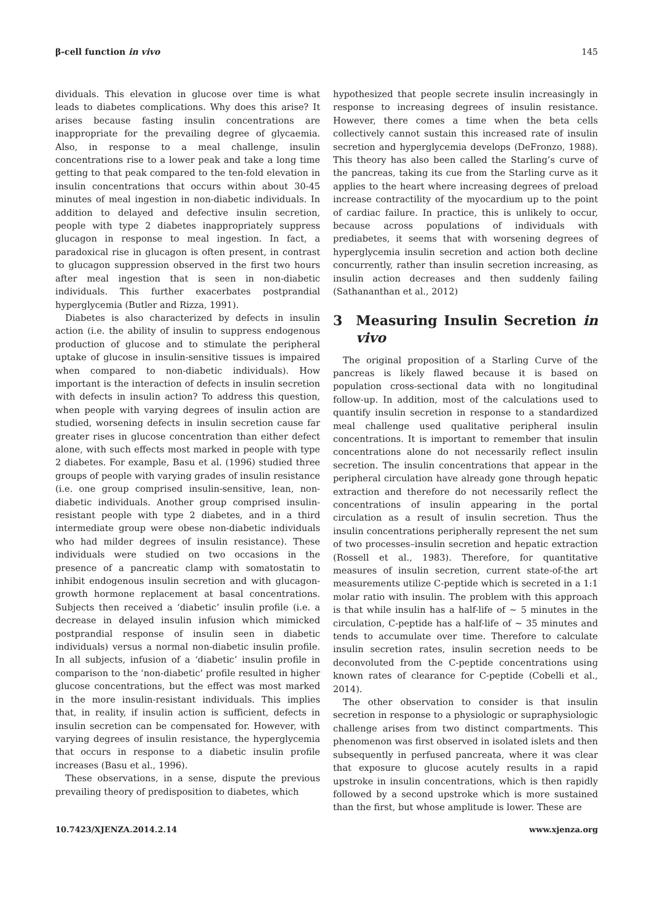β-cell function in vivo 145
dividuals. This elevation in glucose over time is what leads to diabetes complications. Why does this arise? It arises because fasting insulin concentrations are inappropriate for the prevailing degree of glycaemia. Also, in response to a meal challenge, insulin concentrations rise to a lower peak and take a long time getting to that peak compared to the ten-fold elevation in insulin concentrations that occurs within about 30-45 minutes of meal ingestion in non-diabetic individuals. In addition to delayed and defective insulin secretion, people with type 2 diabetes inappropriately suppress glucagon in response to meal ingestion. In fact, a paradoxical rise in glucagon is often present, in contrast to glucagon suppression observed in the first two hours after meal ingestion that is seen in non-diabetic individuals. This further exacerbates postprandial hyperglycemia (Butler and Rizza, 1991).
Diabetes is also characterized by defects in insulin action (i.e. the ability of insulin to suppress endogenous production of glucose and to stimulate the peripheral uptake of glucose in insulin-sensitive tissues is impaired when compared to non-diabetic individuals). How important is the interaction of defects in insulin secretion with defects in insulin action? To address this question, when people with varying degrees of insulin action are studied, worsening defects in insulin secretion cause far greater rises in glucose concentration than either defect alone, with such effects most marked in people with type 2 diabetes. For example, Basu et al. (1996) studied three groups of people with varying grades of insulin resistance (i.e. one group comprised insulin-sensitive, lean, non-diabetic individuals. Another group comprised insulin-resistant people with type 2 diabetes, and in a third intermediate group were obese non-diabetic individuals who had milder degrees of insulin resistance). These individuals were studied on two occasions in the presence of a pancreatic clamp with somatostatin to inhibit endogenous insulin secretion and with glucagon-growth hormone replacement at basal concentrations. Subjects then received a ‘diabetic’ insulin profile (i.e. a decrease in delayed insulin infusion which mimicked postprandial response of insulin seen in diabetic individuals) versus a normal non-diabetic insulin profile. In all subjects, infusion of a ‘diabetic’ insulin profile in comparison to the ‘non-diabetic’ profile resulted in higher glucose concentrations, but the effect was most marked in the more insulin-resistant individuals. This implies that, in reality, if insulin action is sufficient, defects in insulin secretion can be compensated for. However, with varying degrees of insulin resistance, the hyperglycemia that occurs in response to a diabetic insulin profile increases (Basu et al., 1996).
These observations, in a sense, dispute the previous prevailing theory of predisposition to diabetes, which
hypothesized that people secrete insulin increasingly in response to increasing degrees of insulin resistance. However, there comes a time when the beta cells collectively cannot sustain this increased rate of insulin secretion and hyperglycemia develops (DeFronzo, 1988). This theory has also been called the Starling’s curve of the pancreas, taking its cue from the Starling curve as it applies to the heart where increasing degrees of preload increase contractility of the myocardium up to the point of cardiac failure. In practice, this is unlikely to occur, because across populations of individuals with prediabetes, it seems that with worsening degrees of hyperglycemia insulin secretion and action both decline concurrently, rather than insulin secretion increasing, as insulin action decreases and then suddenly failing (Sathananthan et al., 2012)
3 Measuring Insulin Secretion in vivo
The original proposition of a Starling Curve of the pancreas is likely flawed because it is based on population cross-sectional data with no longitudinal follow-up. In addition, most of the calculations used to quantify insulin secretion in response to a standardized meal challenge used qualitative peripheral insulin concentrations. It is important to remember that insulin concentrations alone do not necessarily reflect insulin secretion. The insulin concentrations that appear in the peripheral circulation have already gone through hepatic extraction and therefore do not necessarily reflect the concentrations of insulin appearing in the portal circulation as a result of insulin secretion. Thus the insulin concentrations peripherally represent the net sum of two processes–insulin secretion and hepatic extraction (Rossell et al., 1983). Therefore, for quantitative measures of insulin secretion, current state-of-the art measurements utilize C-peptide which is secreted in a 1:1 molar ratio with insulin. The problem with this approach is that while insulin has a half-life of ∼ 5 minutes in the circulation, C-peptide has a half-life of ∼ 35 minutes and tends to accumulate over time. Therefore to calculate insulin secretion rates, insulin secretion needs to be deconvoluted from the C-peptide concentrations using known rates of clearance for C-peptide (Cobelli et al., 2014).
The other observation to consider is that insulin secretion in response to a physiologic or supraphysiologic challenge arises from two distinct compartments. This phenomenon was first observed in isolated islets and then subsequently in perfused pancreata, where it was clear that exposure to glucose acutely results in a rapid upstroke in insulin concentrations, which is then rapidly followed by a second upstroke which is more sustained than the first, but whose amplitude is lower. These are
10.7423/XJENZA.2014.2.14 www.xjenza.org